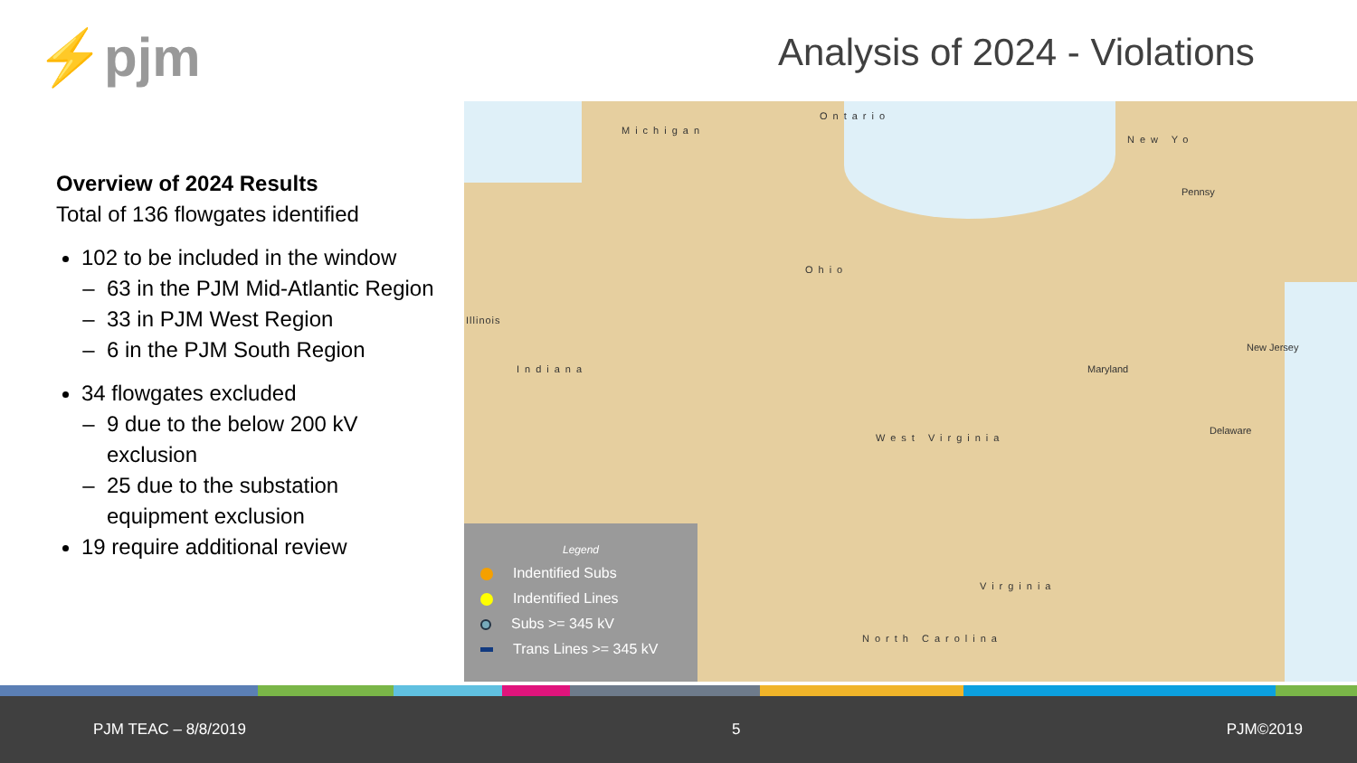⚡pjm Analysis of 2024 - Violations
Overview of 2024 Results
Total of 136 flowgates identified
102 to be included in the window
63 in the PJM Mid-Atlantic Region
33 in PJM West Region
6 in the PJM South Region
34 flowgates excluded
9 due to the below 200 kV exclusion
25 due to the substation equipment exclusion
19 require additional review
Michigan
Ontario
New Yo
Illinois
Indiana
Ohio
Pennsy
New Jersey
Maryland
Delaware
West Virginia
Virginia
North Carolina
Legend
Indentified Subs
Indentified Lines
Subs >= 345 kV
Trans Lines >= 345 kV
PJM TEAC – 8/8/2019 5 PJM©2019